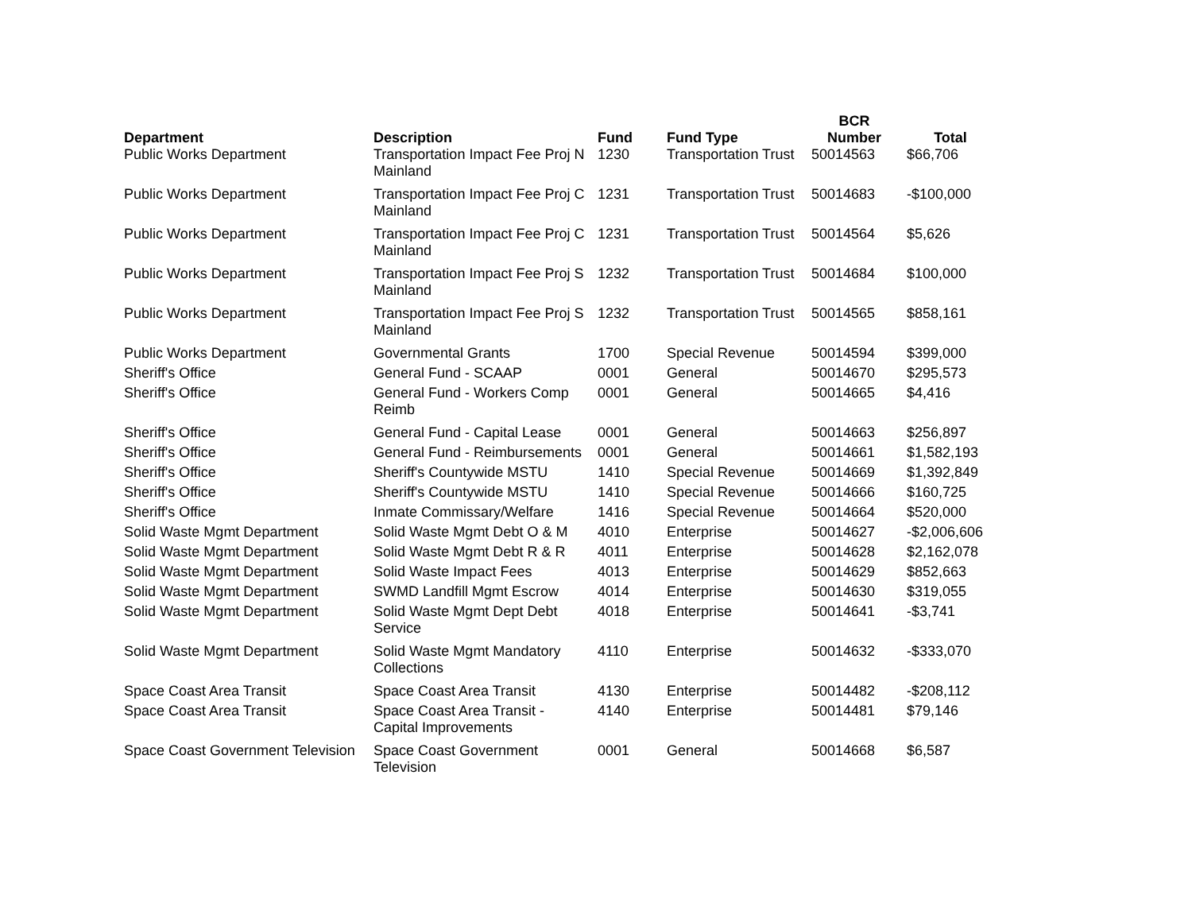| Department | Description | Fund | Fund Type | BCR Number | Total |
| --- | --- | --- | --- | --- | --- |
| Public Works Department | Transportation Impact Fee Proj N Mainland | 1230 | Transportation Trust | 50014563 | $66,706 |
| Public Works Department | Transportation Impact Fee Proj C Mainland | 1231 | Transportation Trust | 50014683 | -$100,000 |
| Public Works Department | Transportation Impact Fee Proj C Mainland | 1231 | Transportation Trust | 50014564 | $5,626 |
| Public Works Department | Transportation Impact Fee Proj S Mainland | 1232 | Transportation Trust | 50014684 | $100,000 |
| Public Works Department | Transportation Impact Fee Proj S Mainland | 1232 | Transportation Trust | 50014565 | $858,161 |
| Public Works Department | Governmental Grants | 1700 | Special Revenue | 50014594 | $399,000 |
| Sheriff's Office | General Fund - SCAAP | 0001 | General | 50014670 | $295,573 |
| Sheriff's Office | General Fund - Workers Comp Reimb | 0001 | General | 50014665 | $4,416 |
| Sheriff's Office | General Fund - Capital Lease | 0001 | General | 50014663 | $256,897 |
| Sheriff's Office | General Fund - Reimbursements | 0001 | General | 50014661 | $1,582,193 |
| Sheriff's Office | Sheriff's Countywide MSTU | 1410 | Special Revenue | 50014669 | $1,392,849 |
| Sheriff's Office | Sheriff's Countywide MSTU | 1410 | Special Revenue | 50014666 | $160,725 |
| Sheriff's Office | Inmate Commissary/Welfare | 1416 | Special Revenue | 50014664 | $520,000 |
| Solid Waste Mgmt Department | Solid Waste Mgmt Debt O & M | 4010 | Enterprise | 50014627 | -$2,006,606 |
| Solid Waste Mgmt Department | Solid Waste Mgmt Debt R & R | 4011 | Enterprise | 50014628 | $2,162,078 |
| Solid Waste Mgmt Department | Solid Waste Impact Fees | 4013 | Enterprise | 50014629 | $852,663 |
| Solid Waste Mgmt Department | SWMD Landfill Mgmt Escrow | 4014 | Enterprise | 50014630 | $319,055 |
| Solid Waste Mgmt Department | Solid Waste Mgmt Dept Debt Service | 4018 | Enterprise | 50014641 | -$3,741 |
| Solid Waste Mgmt Department | Solid Waste Mgmt Mandatory Collections | 4110 | Enterprise | 50014632 | -$333,070 |
| Space Coast Area Transit | Space Coast Area Transit | 4130 | Enterprise | 50014482 | -$208,112 |
| Space Coast Area Transit | Space Coast Area Transit - Capital Improvements | 4140 | Enterprise | 50014481 | $79,146 |
| Space Coast Government Television | Space Coast Government Television | 0001 | General | 50014668 | $6,587 |